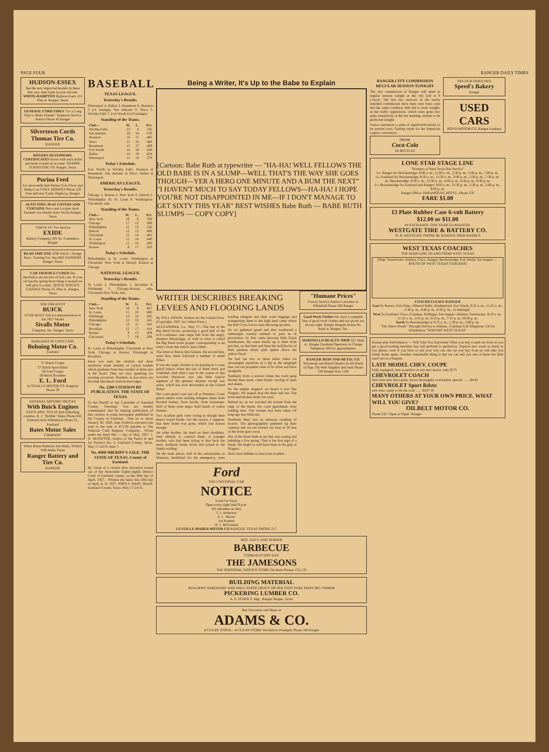PAGE FOUR RANGER DAILY TIMES
HUDSON-ESSEX
See the new improved models in these fine cars, then trade in your old one. WHITE-HAMPTON Hudson-Essex 112 Pine st. Ranger, Texas
GENERAL CORD TIRES "Go a Long Way to Make Friends" Simmons Service Station Phone 42 Ranger
Silvertown Cords Thomas Tire Co.
RANGER
ROGERS SILVERWARE CERTIFICATES Given with each dollar purchase or paid on account. THARPE FURNITURE CO. Ranger, Texas
Purina Feed
For more milk feed Purina Cow Chow and Bulky-Las CHAS. HODGES Phone 520 Free delivery Caddo Highway, Ranger
AUTO TOPS, SEAT COVERS AND CURTAINS Duco and Lacquer Auto Enamels Joe Dennis Auto Works Ranger, Texas
"DRIVE IN" For Service
EXIDE
Battery Company 205 So. Commerce Ranger
READ THIS ONE FOR SALE—Dodge Bros., Touring Car. See DEE SANDERS Ranger, Texas
CAR TROUBLE CURED Our mechanics are doctors of sick cars. If your car has the spring fever bring it around we will give it a tonic. QUICK SERVICE GARAGE Phone 23, Pine st., Ranger, Texas
THE GREATEST
BUICK
EVER BUILT Ask for demonstration of the 1927 Model
Sivalls Motor
Company, Inc. Ranger, Texas
BARGAINS IN USED CARS
Bohning Motor Co.
Eastland
'27 Buick Coupe.
'27 Buick Sport Rdstr.
'26 Ford Coupe.
'26 Buick Roadster.
E. L. Ford
At SIVALLS MOTOR CO. Bargains Phone 30
GENERAL MOTORS TRUCKS
With Buick Engines
EASTLAND, TEXAS And Adjoining counties. R. J. "Bobbie" Bates Phone 650, Eastland Jack Williamson Phone 31, Eastland
Bates Motor Sales
COMPANY
When Better Batteries Are Made, Willard Will Make Them
Ranger Battery and Tire Co.
RANGER
BASEBALL
TEXAS LEAGUE.
Yesterday's Results.
Shreveport 4, Dallas 3. Beaumont 6, Houston 5 (11 innings). San Antonio 6, Waco 5. Wichita Falls 7, Fort Worth 6 (10 innings).
Standing of the Teams.
| Club— | W. | L. | Pct. |
| --- | --- | --- | --- |
| Wichita Falls | 23 | 8 | .742 |
| San Antonio | 19 | 14 | .576 |
| Houston | 16 | 17 | .485 |
| Waco | 15 | 16 | .484 |
| Beaumont | 15 | 17 | .469 |
| Fort Worth | 14 | 18 | .438 |
| Dallas | 14 | 19 | .424 |
| Shreveport | 11 | 18 | .379 |
Today's Schedule.
Fort Worth at Wichita Falls. Houston at Beaumont. San Antonio at Waco. Dallas at Shreveport.
AMERICAN LEAGUE.
Yesterday's Results.
Chicago 5, Boston 2. New York 6, Detroit 2. Philadelphia 10, St. Louis 8. Washington-Cleveland, rain.
Standing of the Teams.
| Club— | W. | L. | Pct. |
| --- | --- | --- | --- |
| New York | 19 | 8 | .704 |
| Chicago | 17 | 12 | .586 |
| Philadelphia | 15 | 13 | .536 |
| Detroit | 12 | 13 | .480 |
| Cleveland | 12 | 14 | .462 |
| St. Louis | 11 | 14 | .440 |
| Washington | 11 | 14 | .440 |
| Boston | 8 | 17 | .320 |
Today's Schedule.
Philadelphia at St. Louis. Washington at Cleveland. New York at Detroit. Boston at Chicago.
NATIONAL LEAGUE.
Yesterday's Results.
St. Louis 2, Philadelphia 1. Brooklyn 9, Pittsburgh 5. Chicago-Boston, rain. Cincinnati-New York, rain.
Standing of the Teams.
| Club— | W. | L. | Pct. |
| --- | --- | --- | --- |
| New York | 18 | 9 | .667 |
| St. Louis | 15 | 10 | .600 |
| Pittsburgh | 13 | 10 | .565 |
| Philadelphia | 12 | 10 | .545 |
| Chicago | 13 | 11 | .542 |
| Brooklyn | 12 | 17 | .414 |
| Boston | 9 | 13 | .409 |
| Cincinnati | 7 | 19 | .269 |
Today's Schedule.
St. Louis at Philadelphia. Cincinnati at New York. Chicago at Boston. Pittsburgh at Brooklyn.
Have you seen the chokers and short necklaces made entirely of crystal rondels which graduate from tiny rondels of dime size at the front? They are very sparkling for evening occasions. Rondels, as you know are flat disk like beads with faceted edges.
No. 2280 CITATION BY PUBLICATION. THE STATE OF TEXAS.
To the Sheriff or any Constable of Eastland County, Greeting: You are hereby commanded, that by making publication of this citation in some newspaper published in the County of Eastland... That on or about January 30, 1926, Jean Goldwin executed one note in the sum of $75.00 payable to The National Cash Register Company... Given under my hand this — day of May, 1927. J. N. McFATTER, Justice of the Peace in and for Precinct No. 2, Eastland County, Texas. May 17-24-31-June 7.
No. 8908 SHERIFF'S SALE. THE STATE OF TEXAS, County of Eastland.
By virtue of a certain alias execution issued out of the Honorable Eighty-eighth District Court of Eastland county, on the 20th day of April, 1927... Witness my hand, this 20th day of April, A. D. 1927. JOHN S. HART, Sheriff, Eastland County, Texas. May 17-24-31.
Being a Writer, It's Up to the Babe to Explain
[Cartoon: Babe Ruth at typewriter — "HA-HA! WELL FELLOWS THE OLD BABE IS IN A SLUMP—WELL THAT'S THE WAY SHE GOES THOUGH—YER A HERO ONE MINUTE AND A BUM THE NEXT" "I HAVEN'T MUCH TO SAY TODAY FELLOWS—HA-HA! I HOPE YOU'RE NOT DISAPPOINTED IN ME—IF I DON'T MANAGE TO GET SIXTY THIS YEAR" BEST WISHES Babe Ruth — BABE RUTH SLUMPS — COPY COPY]
WRITER DESCRIBES BREAKING LEVEES AND FLOODING LANDS
By WILL ERWIN, Written for the United Press. (Copyright, 1927, by United Press.)
ALEXANDRIA, La., May 17—The last of the Big Bend levees, protecting a good half of the rich Louisiana cane sugar belt from the angry, drunken Mississippi, as well as what is called the Big Bend levee proper, corresponding to an army's front line trench ,have fallen.
The levee at Bayou Des Glaises, the second line, went first, there followed a number of small dykes.
It was my tragic fortune to be passing in a coast guard launch when the last of them burst and crumbled. And what I saw in the course of that crowded afternoon was one little typicle segment of the greatest disaster except war alone, which has ever descended on the United States.
Our coast guard crew put off at Mansura. Coast guard cutters were landing refugees taken from flooded homes, from knolls, from housetops. Half of them were negro field hands of cotton farmers.
Two Acadian girls were crying as though their hearts would break—for the reason, I suppose, that their home was gone, which was reason enough.
An older brother, his hand on their shoulders, tried silently to comfort them. A younger brother, who had been trying to bite back the tears, suddenly broke down and joined in the family wailing.
On the bank above, half of the automobiles in Mansura, mobilized for the emergency, were loading refugees and their scant baggage and transporting them to the high land camp where the Red Cross forces were throwing up tents.
As we gathered speed and shot southward a submerged country seemed to pass us in procession. At first came pleasant little Cajan farmhouses, the water barely up to their front porches, so that here and there the hollyhocks of their gardens thrust pink spikes above the yellow flood.
We had run two or three miles when we advantaged ourselves of a dip in the telegraph line, ran our propeller clear of its wires and drew alongside.
Suddenly from a section where the roofs peep thicker than usual, came frantic waving of arms and sheets.
As the engine stopped, we heard a roar like Niagara. We leaped atop the dyke and ran. The levee had broken under our eyes.
Behind us, as we watched the torrent from the edge of the break, the coast guardsmen were loading men. The women had been taken off long ago into lifeboats.
Suddenly there was an ominous creaking of boards. The photographers gathered up their cameras and we ran toward our boat as 20 feet of the levee gave away.
Out of the levee bank at our feet was oozing and bubbling a live spring. That is the first sign of a break. We might as well have been in the grip of Niagara.
Don't trust bubbles to bust your troubles.
Ford
THE UNIVERSAL CAR
NOTICE
Used Car Store
Open every night until 9 p.m.
All salesmen on duty
T. J. Anderson
E. L. Moore
Joe Kramer
W. J. McFarland
LEVEILLE-MAHER MOTOR CO RANGER, TEXAS PHONE 217
"Humane Prices"
Victory Service Station Lawrence A. Whitehall Phone 160 Ranger
Good Work Clothes We carry a complete line of good work clothes and our prices are always right. Ranger Bargain House So. Rusk st. Ranger, Tex.
MARINELLO BEAUTY SHOP 321 Main st., Ranger Graduate Operators in Charge Telephone 108 for appointments.
RANGER IRON AND METAL CO. Wholesale and Retail Dealers In All Kinds of Pipe, Oil Well Supplies and Junk Phone 330 Ranger Box 1106
HOT, JUICY AND TENDER
BARBECUE
COOKED EVERY DAY
THE JAMESONS
THE PERSONAL SERVICE STORE On Main Phones 132-135
BUILDING MATERIAL
BUILDERS' HARDWARE AND WALL PAPER TRUE'S 100 PER CENT PURE PAINT RIG TIMBER
PICKERING LUMBER CO.
A. E. ECHOLS, Mgr., Ranger Ranger, Texas
Buy Groceries and Meats at
ADAMS & CO.
A CLEAN STOCK—A CLEAN STORE We Deliver Promptly Phone 166 Ranger
RANGER CITY COMMISSION REGULAR SESSION TONIGHT
The city commission of Ranger will meet in regular session tonight at the city hall at 8 o'clock. The last two sessions of the newly installed commission have been very busy ones and the same condition bids fair to exist tonight, as the traffic regulations, which were gone into quite extensively at the last meeting, remain to be perfected tonight.
France announces a plan of superfortifications to be erected soon. Getting ready for the American Legion convention.
DRINK
Coca-Cola
IN BOTTLES
TRY OUR FRIED PIES
Speed's Bakery
Ranger
USED CARS
BOYD MOTOR CO. Ranger Eastland
LONE STAR STAGE LINE
"Pioneers of West Texas Bus Service"
Lv. Ranger for Breckenridge: 8:00 a. m., 11:00 a. m., 2:30 p. m., 5:00 p. m., 7:00 p. m.
Lv. Eastland for Breckenridge: 8:30 a. m., 11:30 a. m., 3:00 p. m., 5:30 p. m., 7:30 p. m.
Ar. Breckenridge: 9:30 a. m., 12:30 p. m., 4:00 p. m., 6:30 p. m., 8:30 p. m.
Lv. Breckenridge for Eastland and Ranger: 8:00 a. m., 12:30 p. m., 2:30 p. m., 5:00 p. m., 9:00 p. m.
Ranger Office: PARAMOUNT HOTEL. Phone 170
FARE $1.00
13 Plate Rubber Case 6-volt Battery
$12.00 or $11.00
IN EXCHANGE. ONE YEAR GUARANTEE
WESTGATE TIRE & BATTERY CO.
W. B. WESTGATE PHONE 66, RANGER JOHN BARNES
WEST TEXAS COACHES
THE MAIN LINE TO AND FROM WEST TEXAS
[Map: Sweetwater, Abilene, Cisco, Ranger, Breckenridge, Fort Worth, San Angelo — ROUTE OF WEST TEXAS COACHES]
COACHES LEAVE RANGER
East To Strawn, Palo Pinto, Mineral Wells, Weatherford, Fort Worth, 8:25 a. m., 11:25 a. m., 2:30 p. m., 4:40 p. m., 8:20 p. m., 12 midnight.
West To Eastland, Cisco, Coleman, Ballinger, San Angelo, Abilene, Sweetwater. 9:10 a. m., 11:10 a. m., 2:05 p. m., 6:10 p. m., 7:15 p. m. 10:50 p. m.
North To Breckenridge at 9:15 a. m., 1:30 p. m., 5:00 p. m.
"The Direct Route" Through Service to Abilene, Coleman Call Telephone 150 for Information "SERVING WEST TEXAS"
Beauty plus Performance — Will Take You Anywhere When you buy a used car from us you get a good-looking machine that will perform to perfection. Explore new roads as much as you please, even if you have to ask your way out, the car you buy from us will take you safely home again. Another remarkable thing is that we can sell you one of these but little used cars at a bargain.
LATE MODEL CHEV. COUPE
Fully equipped, runs as perfect as any new motor, only $575
CHEVROLET COACH
New tires new duco paint, motor thoroughly overhauled, special ........$4.95
CHEVROLET Sport Rdstr.
new tires, ready to hit the road ........$437.50
MANY OTHERS AT YOUR OWN PRICE. WHAT WILL YOU GIVE?
OILBELT MOTOR CO.
Phone 232 "Open at Night" Ranger